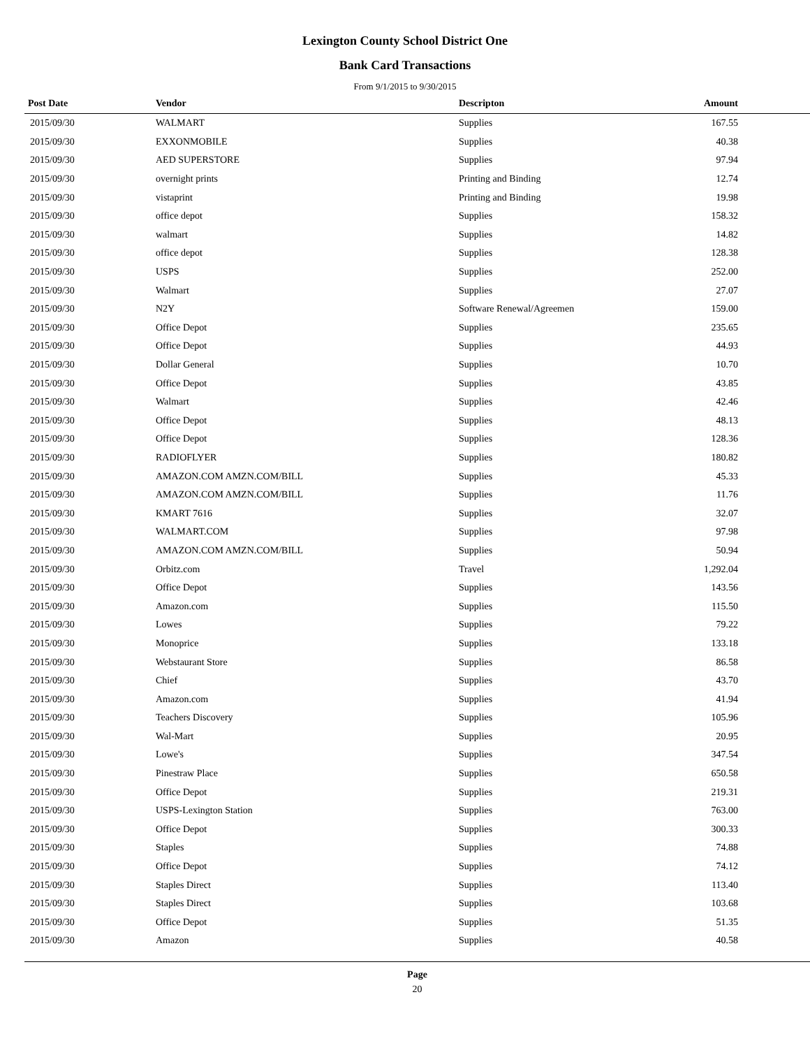Lexington County School District One
Bank Card Transactions
From 9/1/2015 to 9/30/2015
| Post Date | Vendor | Descripton | Amount | |
| --- | --- | --- | --- | --- |
| 2015/09/30 | WALMART | Supplies | 167.55 | |
| 2015/09/30 | EXXONMOBILE | Supplies | 40.38 | |
| 2015/09/30 | AED SUPERSTORE | Supplies | 97.94 | |
| 2015/09/30 | overnight prints | Printing and Binding | 12.74 | |
| 2015/09/30 | vistaprint | Printing and Binding | 19.98 | |
| 2015/09/30 | office depot | Supplies | 158.32 | |
| 2015/09/30 | walmart | Supplies | 14.82 | |
| 2015/09/30 | office depot | Supplies | 128.38 | |
| 2015/09/30 | USPS | Supplies | 252.00 | |
| 2015/09/30 | Walmart | Supplies | 27.07 | |
| 2015/09/30 | N2Y | Software Renewal/Agreemen | 159.00 | |
| 2015/09/30 | Office Depot | Supplies | 235.65 | |
| 2015/09/30 | Office Depot | Supplies | 44.93 | |
| 2015/09/30 | Dollar General | Supplies | 10.70 | |
| 2015/09/30 | Office Depot | Supplies | 43.85 | |
| 2015/09/30 | Walmart | Supplies | 42.46 | |
| 2015/09/30 | Office Depot | Supplies | 48.13 | |
| 2015/09/30 | Office Depot | Supplies | 128.36 | |
| 2015/09/30 | RADIOFLYER | Supplies | 180.82 | |
| 2015/09/30 | AMAZON.COM AMZN.COM/BILL | Supplies | 45.33 | |
| 2015/09/30 | AMAZON.COM AMZN.COM/BILL | Supplies | 11.76 | |
| 2015/09/30 | KMART 7616 | Supplies | 32.07 | |
| 2015/09/30 | WALMART.COM | Supplies | 97.98 | |
| 2015/09/30 | AMAZON.COM AMZN.COM/BILL | Supplies | 50.94 | |
| 2015/09/30 | Orbitz.com | Travel | 1,292.04 | |
| 2015/09/30 | Office Depot | Supplies | 143.56 | |
| 2015/09/30 | Amazon.com | Supplies | 115.50 | |
| 2015/09/30 | Lowes | Supplies | 79.22 | |
| 2015/09/30 | Monoprice | Supplies | 133.18 | |
| 2015/09/30 | Webstaurant Store | Supplies | 86.58 | |
| 2015/09/30 | Chief | Supplies | 43.70 | |
| 2015/09/30 | Amazon.com | Supplies | 41.94 | |
| 2015/09/30 | Teachers Discovery | Supplies | 105.96 | |
| 2015/09/30 | Wal-Mart | Supplies | 20.95 | |
| 2015/09/30 | Lowe's | Supplies | 347.54 | |
| 2015/09/30 | Pinestraw Place | Supplies | 650.58 | |
| 2015/09/30 | Office Depot | Supplies | 219.31 | |
| 2015/09/30 | USPS-Lexington Station | Supplies | 763.00 | |
| 2015/09/30 | Office Depot | Supplies | 300.33 | |
| 2015/09/30 | Staples | Supplies | 74.88 | |
| 2015/09/30 | Office Depot | Supplies | 74.12 | |
| 2015/09/30 | Staples Direct | Supplies | 113.40 | |
| 2015/09/30 | Staples Direct | Supplies | 103.68 | |
| 2015/09/30 | Office Depot | Supplies | 51.35 | |
| 2015/09/30 | Amazon | Supplies | 40.58 | |
Page
20